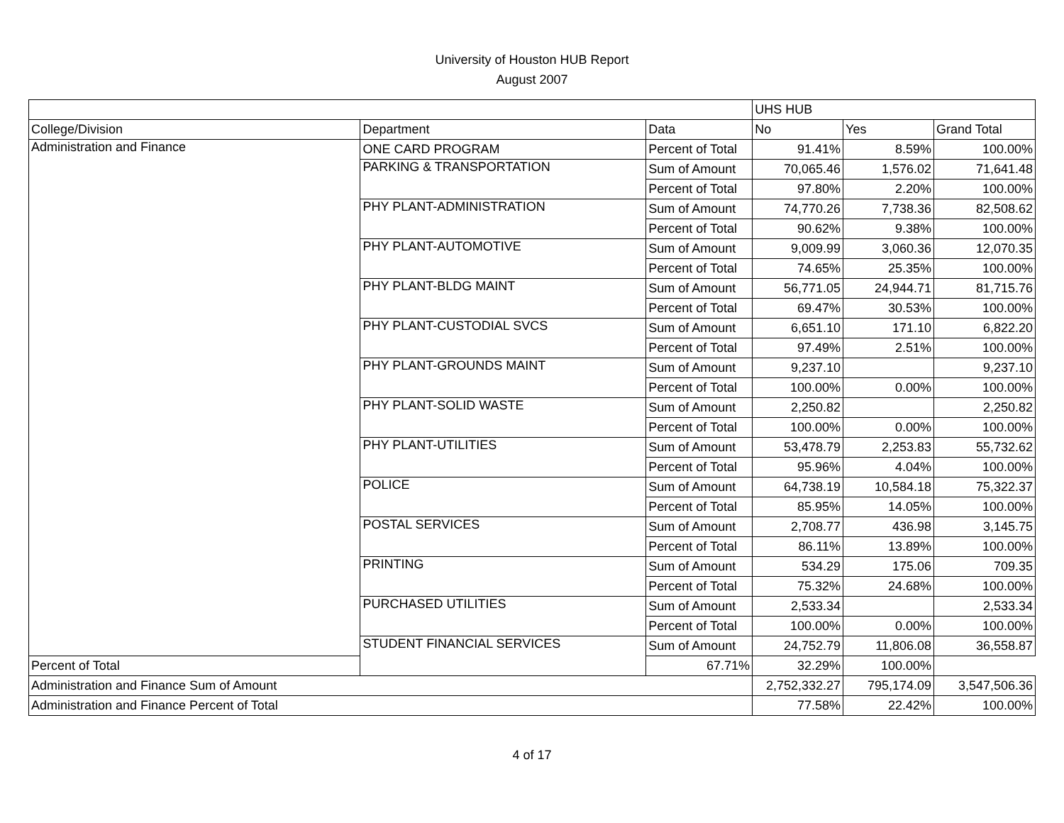University of Houston HUB Report
August 2007
| | | | UHS HUB | | |
| --- | --- | --- | --- | --- | --- |
| College/Division | Department | Data | No | Yes | Grand Total |
| Administration and Finance | ONE CARD PROGRAM | Percent of Total | 91.41% | 8.59% | 100.00% |
| | PARKING & TRANSPORTATION | Sum of Amount | 70,065.46 | 1,576.02 | 71,641.48 |
| | | Percent of Total | 97.80% | 2.20% | 100.00% |
| | PHY PLANT-ADMINISTRATION | Sum of Amount | 74,770.26 | 7,738.36 | 82,508.62 |
| | | Percent of Total | 90.62% | 9.38% | 100.00% |
| | PHY PLANT-AUTOMOTIVE | Sum of Amount | 9,009.99 | 3,060.36 | 12,070.35 |
| | | Percent of Total | 74.65% | 25.35% | 100.00% |
| | PHY PLANT-BLDG MAINT | Sum of Amount | 56,771.05 | 24,944.71 | 81,715.76 |
| | | Percent of Total | 69.47% | 30.53% | 100.00% |
| | PHY PLANT-CUSTODIAL SVCS | Sum of Amount | 6,651.10 | 171.10 | 6,822.20 |
| | | Percent of Total | 97.49% | 2.51% | 100.00% |
| | PHY PLANT-GROUNDS MAINT | Sum of Amount | 9,237.10 | | 9,237.10 |
| | | Percent of Total | 100.00% | 0.00% | 100.00% |
| | PHY PLANT-SOLID WASTE | Sum of Amount | 2,250.82 | | 2,250.82 |
| | | Percent of Total | 100.00% | 0.00% | 100.00% |
| | PHY PLANT-UTILITIES | Sum of Amount | 53,478.79 | 2,253.83 | 55,732.62 |
| | | Percent of Total | 95.96% | 4.04% | 100.00% |
| | POLICE | Sum of Amount | 64,738.19 | 10,584.18 | 75,322.37 |
| | | Percent of Total | 85.95% | 14.05% | 100.00% |
| | POSTAL SERVICES | Sum of Amount | 2,708.77 | 436.98 | 3,145.75 |
| | | Percent of Total | 86.11% | 13.89% | 100.00% |
| | PRINTING | Sum of Amount | 534.29 | 175.06 | 709.35 |
| | | Percent of Total | 75.32% | 24.68% | 100.00% |
| | PURCHASED UTILITIES | Sum of Amount | 2,533.34 | | 2,533.34 |
| | | Percent of Total | 100.00% | 0.00% | 100.00% |
| | STUDENT FINANCIAL SERVICES | Sum of Amount | 24,752.79 | 11,806.08 | 36,558.87 |
| Percent of Total | | 67.71% | 32.29% | 100.00% | |
| Administration and Finance Sum of Amount | | | 2,752,332.27 | 795,174.09 | 3,547,506.36 |
| Administration and Finance Percent of Total | | | 77.58% | 22.42% | 100.00% |
4 of 17